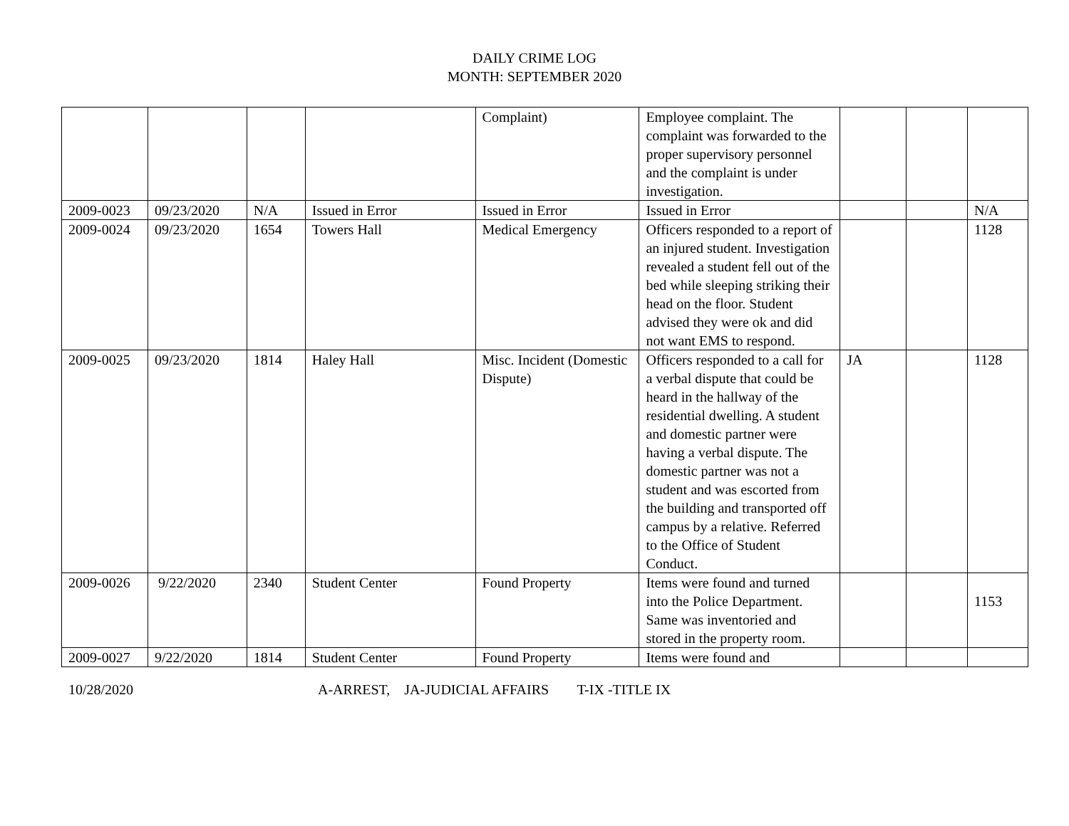DAILY CRIME LOG
MONTH: SEPTEMBER 2020
| | | | | Complaint) | Employee complaint. The complaint was forwarded to the proper supervisory personnel and the complaint is under investigation. | | | |
| 2009-0023 | 09/23/2020 | N/A | Issued in Error | Issued in Error | Issued in Error | | | N/A |
| 2009-0024 | 09/23/2020 | 1654 | Towers Hall | Medical Emergency | Officers responded to a report of an injured student. Investigation revealed a student fell out of the bed while sleeping striking their head on the floor. Student advised they were ok and did not want EMS to respond. | | | 1128 |
| 2009-0025 | 09/23/2020 | 1814 | Haley Hall | Misc. Incident (Domestic Dispute) | Officers responded to a call for a verbal dispute that could be heard in the hallway of the residential dwelling. A student and domestic partner were having a verbal dispute. The domestic partner was not a student and was escorted from the building and transported off campus by a relative. Referred to the Office of Student Conduct. | JA | | 1128 |
| 2009-0026 | 9/22/2020 | 2340 | Student Center | Found Property | Items were found and turned into the Police Department. Same was inventoried and stored in the property room. | | | 1153 |
| 2009-0027 | 9/22/2020 | 1814 | Student Center | Found Property | Items were found and | | | |
10/28/2020 A-ARREST, JA-JUDICIAL AFFAIRS T-IX -TITLE IX